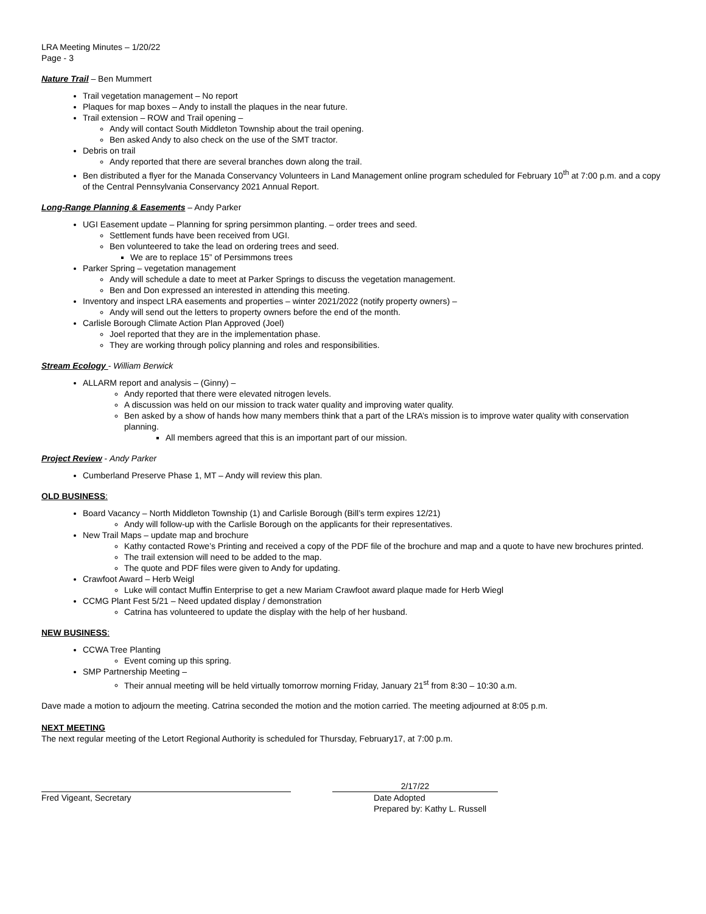LRA Meeting Minutes – 1/20/22
Page - 3
Nature Trail – Ben Mummert
Trail vegetation management – No report
Plaques for map boxes – Andy to install the plaques in the near future.
Trail extension – ROW and Trail opening –
Andy will contact South Middleton Township about the trail opening.
Ben asked Andy to also check on the use of the SMT tractor.
Debris on trail
Andy reported that there are several branches down along the trail.
Ben distributed a flyer for the Manada Conservancy Volunteers in Land Management online program scheduled for February 10<sup>th</sup> at 7:00 p.m. and a copy of the Central Pennsylvania Conservancy 2021 Annual Report.
Long-Range Planning & Easements – Andy Parker
UGI Easement update – Planning for spring persimmon planting. – order trees and seed.
Settlement funds have been received from UGI.
Ben volunteered to take the lead on ordering trees and seed.
We are to replace 15” of Persimmons trees
Parker Spring – vegetation management
Andy will schedule a date to meet at Parker Springs to discuss the vegetation management.
Ben and Don expressed an interested in attending this meeting.
Inventory and inspect LRA easements and properties – winter 2021/2022 (notify property owners) –
Andy will send out the letters to property owners before the end of the month.
Carlisle Borough Climate Action Plan Approved (Joel)
Joel reported that they are in the implementation phase.
They are working through policy planning and roles and responsibilities.
Stream Ecology - William Berwick
ALLARM report and analysis – (Ginny) –
Andy reported that there were elevated nitrogen levels.
A discussion was held on our mission to track water quality and improving water quality.
Ben asked by a show of hands how many members think that a part of the LRA’s mission is to improve water quality with conservation planning.
All members agreed that this is an important part of our mission.
Project Review - Andy Parker
Cumberland Preserve Phase 1, MT – Andy will review this plan.
OLD BUSINESS:
Board Vacancy – North Middleton Township (1) and Carlisle Borough (Bill’s term expires 12/21)
Andy will follow-up with the Carlisle Borough on the applicants for their representatives.
New Trail Maps – update map and brochure
Kathy contacted Rowe’s Printing and received a copy of the PDF file of the brochure and map and a quote to have new brochures printed.
The trail extension will need to be added to the map.
The quote and PDF files were given to Andy for updating.
Crawfoot Award – Herb Weigl
Luke will contact Muffin Enterprise to get a new Mariam Crawfoot award plaque made for Herb Wiegl
CCMG Plant Fest 5/21 – Need updated display / demonstration
Catrina has volunteered to update the display with the help of her husband.
NEW BUSINESS:
CCWA Tree Planting
Event coming up this spring.
SMP Partnership Meeting –
Their annual meeting will be held virtually tomorrow morning Friday, January 21<sup>st</sup> from 8:30 – 10:30 a.m.
Dave made a motion to adjourn the meeting. Catrina seconded the motion and the motion carried. The meeting adjourned at 8:05 p.m.
NEXT MEETING
The next regular meeting of the Letort Regional Authority is scheduled for Thursday, February17, at 7:00 p.m.
Fred Vigeant, Secretary 2/17/22
Date Adopted
Prepared by: Kathy L. Russell